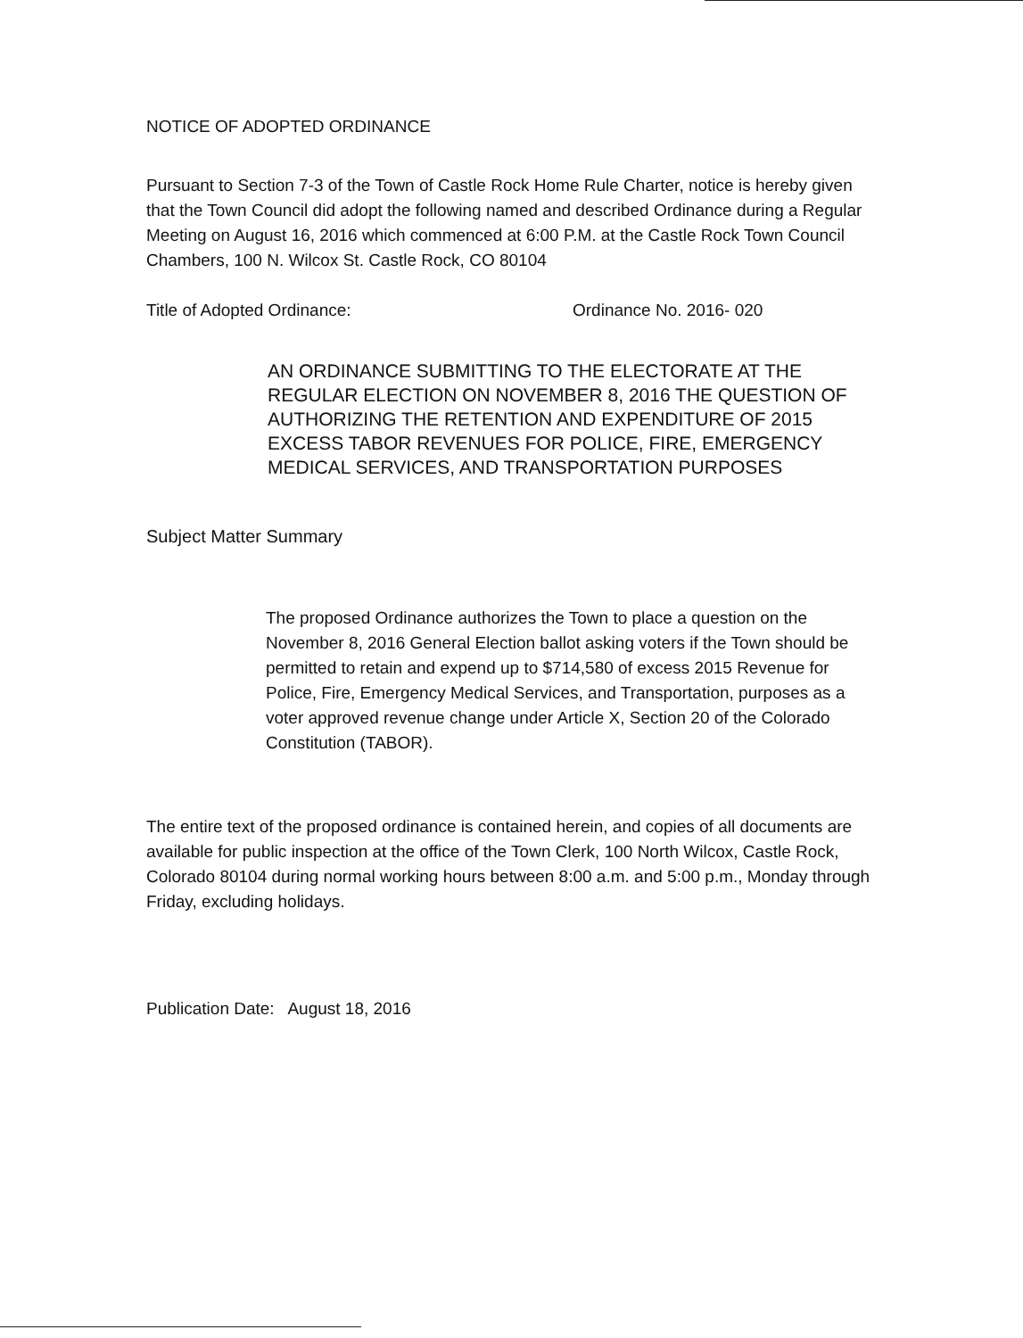NOTICE OF ADOPTED ORDINANCE
Pursuant to Section 7-3 of the Town of Castle Rock Home Rule Charter, notice is hereby given that the Town Council did adopt the following named and described Ordinance during a Regular Meeting on August 16, 2016 which commenced at 6:00 P.M. at the Castle Rock Town Council Chambers, 100 N. Wilcox St. Castle Rock, CO 80104
Title of Adopted Ordinance: Ordinance No. 2016- 020
AN ORDINANCE SUBMITTING TO THE ELECTORATE AT THE REGULAR ELECTION ON NOVEMBER 8, 2016 THE QUESTION OF AUTHORIZING THE RETENTION AND EXPENDITURE OF 2015 EXCESS TABOR REVENUES FOR POLICE, FIRE, EMERGENCY MEDICAL SERVICES, AND TRANSPORTATION PURPOSES
Subject Matter Summary
The proposed Ordinance authorizes the Town to place a question on the November 8, 2016 General Election ballot asking voters if the Town should be permitted to retain and expend up to $714,580 of excess 2015 Revenue for Police, Fire, Emergency Medical Services, and Transportation, purposes as a voter approved revenue change under Article X, Section 20 of the Colorado Constitution (TABOR).
The entire text of the proposed ordinance is contained herein, and copies of all documents are available for public inspection at the office of the Town Clerk, 100 North Wilcox, Castle Rock, Colorado 80104 during normal working hours between 8:00 a.m. and 5:00 p.m., Monday through Friday, excluding holidays.
Publication Date: August 18, 2016